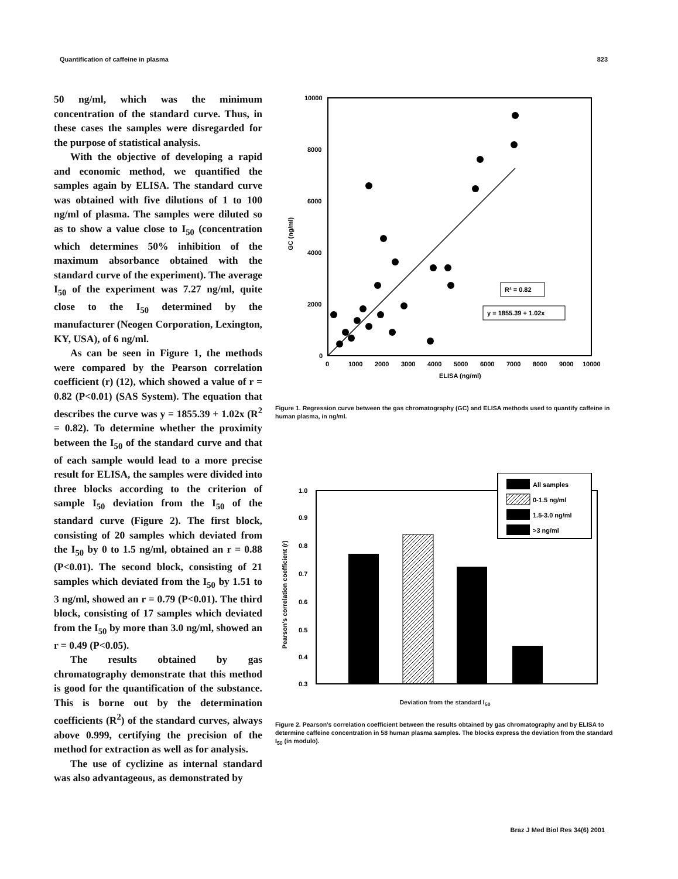Quantification of caffeine in plasma 823
50 ng/ml, which was the minimum concentration of the standard curve. Thus, in these cases the samples were disregarded for the purpose of statistical analysis.
With the objective of developing a rapid and economic method, we quantified the samples again by ELISA. The standard curve was obtained with five dilutions of 1 to 100 ng/ml of plasma. The samples were diluted so as to show a value close to I<sub>50</sub> (concentration which determines 50% inhibition of the maximum absorbance obtained with the standard curve of the experiment). The average I<sub>50</sub> of the experiment was 7.27 ng/ml, quite close to the I<sub>50</sub> determined by the manufacturer (Neogen Corporation, Lexington, KY, USA), of 6 ng/ml.
As can be seen in Figure 1, the methods were compared by the Pearson correlation coefficient (r) (12), which showed a value of r = 0.82 (P<0.01) (SAS System). The equation that describes the curve was y = 1855.39 + 1.02x (R<sup>2</sup> = 0.82). To determine whether the proximity between the I<sub>50</sub> of the standard curve and that of each sample would lead to a more precise result for ELISA, the samples were divided into three blocks according to the criterion of sample I<sub>50</sub> deviation from the I<sub>50</sub> of the standard curve (Figure 2). The first block, consisting of 20 samples which deviated from the I<sub>50</sub> by 0 to 1.5 ng/ml, obtained an r = 0.88 (P<0.01). The second block, consisting of 21 samples which deviated from the I<sub>50</sub> by 1.51 to 3 ng/ml, showed an r = 0.79 (P<0.01). The third block, consisting of 17 samples which deviated from the I<sub>50</sub> by more than 3.0 ng/ml, showed an r = 0.49 (P<0.05).
The results obtained by gas chromatography demonstrate that this method is good for the quantification of the substance. This is borne out by the determination coefficients (R<sup>2</sup>) of the standard curves, always above 0.999, certifying the precision of the method for extraction as well as for analysis.
The use of cyclizine as internal standard was also advantageous, as demonstrated by
10000
8000
6000
4000
2000
0
0
1000
2000
3000
4000
5000
6000
7000
8000
9000
10000
ELISA (ng/ml)
GC (ng/ml)
R² = 0.82
y = 1855.39 + 1.02x
Figure 1. Regression curve between the gas chromatography (GC) and ELISA methods used to quantify caffeine in human plasma, in ng/ml.
1.0
0.9
0.8
0.7
0.6
0.5
0.4
0.3
Pearson's correlation coefficient (r)
All samples
0-1.5 ng/ml
1.5-3.0 ng/ml
>3 ng/ml
Deviation from the standard I<sub>50</sub>
Figure 2. Pearson's correlation coefficient between the results obtained by gas chromatography and by ELISA to determine caffeine concentration in 58 human plasma samples. The blocks express the deviation from the standard I<sub>50</sub> (in modulo).
Braz J Med Biol Res 34(6) 2001